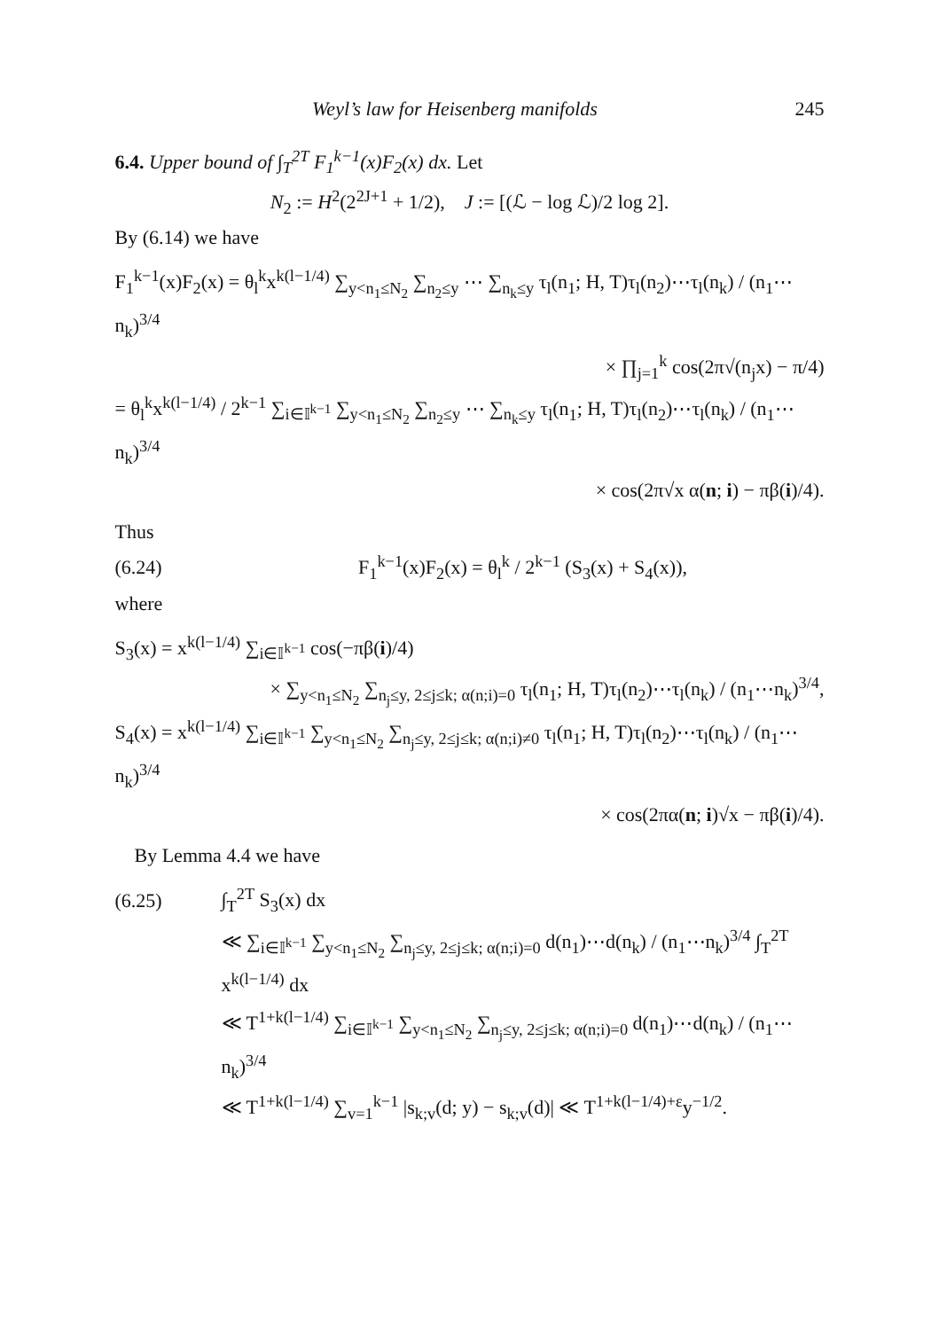Weyl’s law for Heisenberg manifolds 245
6.4. Upper bound of ∫<sub>T</sub><sup>2T</sup> F<sub>1</sub><sup>k−1</sup>(x)F<sub>2</sub>(x) dx. Let
N<sub>2</sub> := H<sup>2</sup>(2<sup>2J+1</sup> + 1/2), J := [(ℒ − log ℒ)/2 log 2].
By (6.14) we have
F<sub>1</sub><sup>k−1</sup>(x)F<sub>2</sub>(x) = θ<sub>l</sub><sup>k</sup>x<sup>k(l−1/4)</sup> ∑<sub>y<n<sub>1</sub>≤N<sub>2</sub></sub> ∑<sub>n<sub>2</sub>≤y</sub> ⋯ ∑<sub>n<sub>k</sub>≤y</sub> τ<sub>l</sub>(n<sub>1</sub>; H, T)τ<sub>l</sub>(n<sub>2</sub>)⋯τ<sub>l</sub>(n<sub>k</sub>) / (n<sub>1</sub>⋯n<sub>k</sub>)<sup>3/4</sup>
× ∏<sub>j=1</sub><sup>k</sup> cos(2π√(n<sub>j</sub>x) − π/4)
= θ<sub>l</sub><sup>k</sup>x<sup>k(l−1/4)</sup> / 2<sup>k−1</sup> ∑<sub>i∈𝕀<sup>k−1</sup></sub> ∑<sub>y<n<sub>1</sub>≤N<sub>2</sub></sub> ∑<sub>n<sub>2</sub>≤y</sub> ⋯ ∑<sub>n<sub>k</sub>≤y</sub> τ<sub>l</sub>(n<sub>1</sub>; H, T)τ<sub>l</sub>(n<sub>2</sub>)⋯τ<sub>l</sub>(n<sub>k</sub>) / (n<sub>1</sub>⋯n<sub>k</sub>)<sup>3/4</sup>
× cos(2π√x α(n; i) − πβ(i)/4).
Thus
(6.24) F<sub>1</sub><sup>k−1</sup>(x)F<sub>2</sub>(x) = θ<sub>l</sub><sup>k</sup> / 2<sup>k−1</sup> (S<sub>3</sub>(x) + S<sub>4</sub>(x)),
where
S<sub>3</sub>(x) = x<sup>k(l−1/4)</sup> ∑<sub>i∈𝕀<sup>k−1</sup></sub> cos(−πβ(i)/4)
× ∑<sub>y<n<sub>1</sub>≤N<sub>2</sub></sub> ∑<sub>n<sub>j</sub>≤y, 2≤j≤k; α(n;i)=0</sub> τ<sub>l</sub>(n<sub>1</sub>; H, T)τ<sub>l</sub>(n<sub>2</sub>)⋯τ<sub>l</sub>(n<sub>k</sub>) / (n<sub>1</sub>⋯n<sub>k</sub>)<sup>3/4</sup>,
S<sub>4</sub>(x) = x<sup>k(l−1/4)</sup> ∑<sub>i∈𝕀<sup>k−1</sup></sub> ∑<sub>y<n<sub>1</sub>≤N<sub>2</sub></sub> ∑<sub>n<sub>j</sub>≤y, 2≤j≤k; α(n;i)≠0</sub> τ<sub>l</sub>(n<sub>1</sub>; H, T)τ<sub>l</sub>(n<sub>2</sub>)⋯τ<sub>l</sub>(n<sub>k</sub>) / (n<sub>1</sub>⋯n<sub>k</sub>)<sup>3/4</sup>
× cos(2πα(n; i)√x − πβ(i)/4).
By Lemma 4.4 we have
(6.25) ∫<sub>T</sub><sup>2T</sup> S<sub>3</sub>(x) dx
≪ ∑<sub>i∈𝕀<sup>k−1</sup></sub> ∑<sub>y<n<sub>1</sub>≤N<sub>2</sub></sub> ∑<sub>n<sub>j</sub>≤y, 2≤j≤k; α(n;i)=0</sub> d(n<sub>1</sub>)⋯d(n<sub>k</sub>) / (n<sub>1</sub>⋯n<sub>k</sub>)<sup>3/4</sup> ∫<sub>T</sub><sup>2T</sup> x<sup>k(l−1/4)</sup> dx
≪ T<sup>1+k(l−1/4)</sup> ∑<sub>i∈𝕀<sup>k−1</sup></sub> ∑<sub>y<n<sub>1</sub>≤N<sub>2</sub></sub> ∑<sub>n<sub>j</sub>≤y, 2≤j≤k; α(n;i)=0</sub> d(n<sub>1</sub>)⋯d(n<sub>k</sub>) / (n<sub>1</sub>⋯n<sub>k</sub>)<sup>3/4</sup>
≪ T<sup>1+k(l−1/4)</sup> ∑<sub>v=1</sub><sup>k−1</sup> |s<sub>k;v</sub>(d; y) − s<sub>k;v</sub>(d)| ≪ T<sup>1+k(l−1/4)+ε</sup>y<sup>−1/2</sup>.